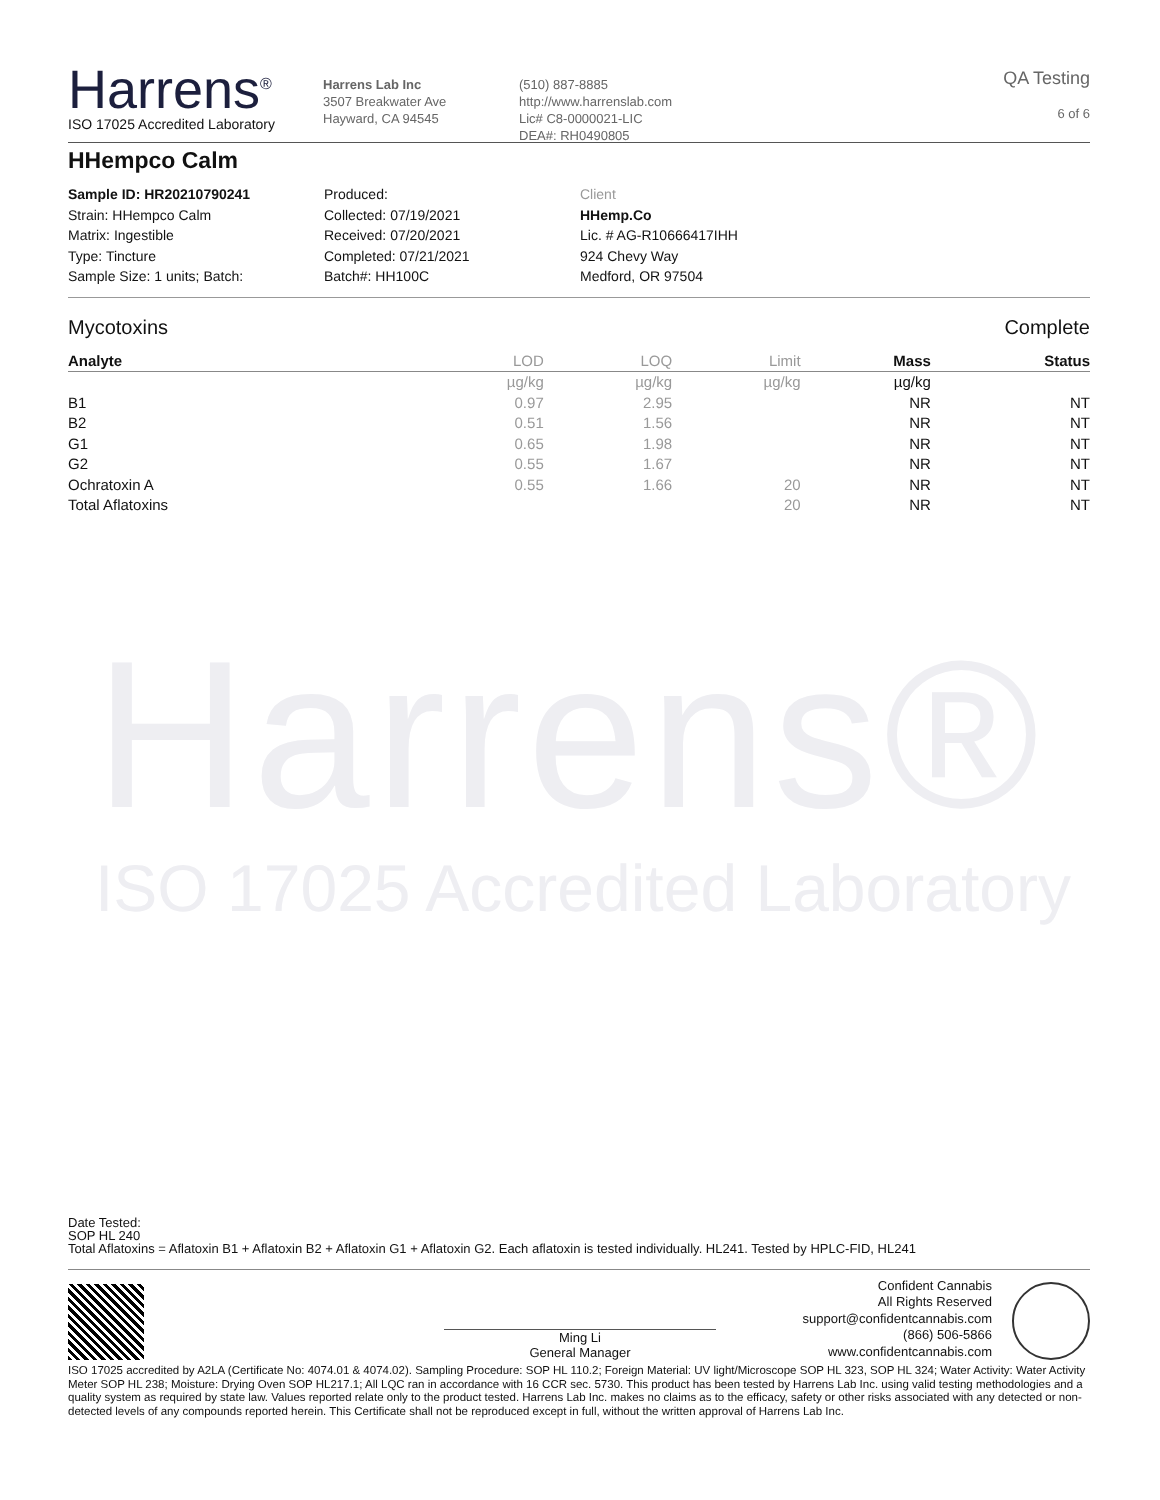Harrens®
ISO 17025 Accredited Laboratory
Harrens<sup>®</sup>
ISO 17025 Accredited Laboratory
Harrens Lab Inc
3507 Breakwater Ave
Hayward, CA 94545
(510) 887-8885
http://www.harrenslab.com
Lic# C8-0000021-LIC
DEA#: RH0490805
QA Testing
6 of 6
HHempco Calm
Sample ID: HR20210790241
Strain: HHempco Calm
Matrix: Ingestible
Type: Tincture
Sample Size: 1 units; Batch:
Produced:
Collected: 07/19/2021
Received: 07/20/2021
Completed: 07/21/2021
Batch#: HH100C
Client
HHemp.Co
Lic. # AG-R10666417IHH
924 Chevy Way
Medford, OR 97504
Mycotoxins Complete
| Analyte | LOD | LOQ | Limit | Mass | Status |
| --- | --- | --- | --- | --- | --- |
| | µg/kg | µg/kg | µg/kg | µg/kg | |
| B1 | 0.97 | 2.95 | | NR | NT |
| B2 | 0.51 | 1.56 | | NR | NT |
| G1 | 0.65 | 1.98 | | NR | NT |
| G2 | 0.55 | 1.67 | | NR | NT |
| Ochratoxin A | 0.55 | 1.66 | 20 | NR | NT |
| Total Aflatoxins | | | 20 | NR | NT |
Date Tested:
SOP HL 240
Total Aflatoxins = Aflatoxin B1 + Aflatoxin B2 + Aflatoxin G1 + Aflatoxin G2. Each aflatoxin is tested individually. HL241. Tested by HPLC-FID, HL241
Ming Li
General Manager
Confident Cannabis
All Rights Reserved
support@confidentcannabis.com
(866) 506-5866
www.confidentcannabis.com
ISO 17025 accredited by A2LA (Certificate No: 4074.01 & 4074.02). Sampling Procedure: SOP HL 110.2; Foreign Material: UV light/Microscope SOP HL 323, SOP HL 324; Water Activity: Water Activity Meter SOP HL 238; Moisture: Drying Oven SOP HL217.1; All LQC ran in accordance with 16 CCR sec. 5730. This product has been tested by Harrens Lab Inc. using valid testing methodologies and a quality system as required by state law. Values reported relate only to the product tested. Harrens Lab Inc. makes no claims as to the efficacy, safety or other risks associated with any detected or non-detected levels of any compounds reported herein. This Certificate shall not be reproduced except in full, without the written approval of Harrens Lab Inc.